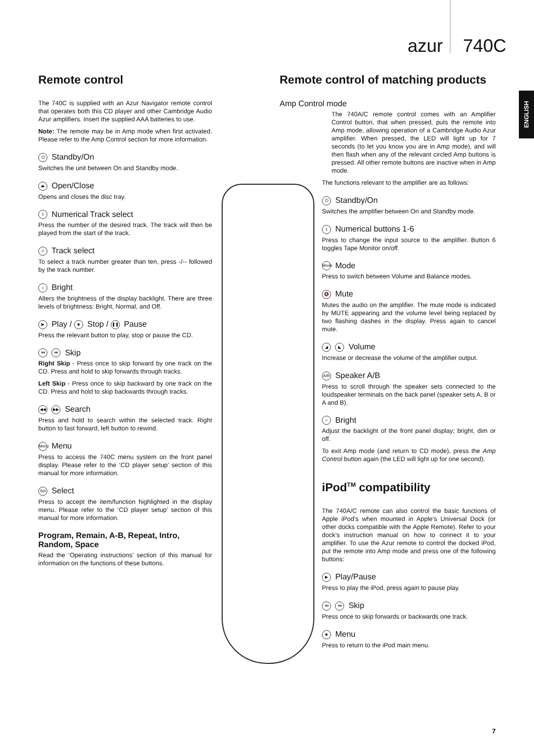azur 740C
ENGLISH
Remote control
The 740C is supplied with an Azur Navigator remote control that operates both this CD player and other Cambridge Audio Azur amplifiers. Insert the supplied AAA batteries to use.
Note: The remote may be in Amp mode when first activated. Please refer to the Amp Control section for more information.
⏻ Standby/On
Switches the unit between On and Standby mode.
⏏ Open/Close
Opens and closes the disc tray.
1 Numerical Track select
Press the number of the desired track. The track will then be played from the start of the track.
-/- Track select
To select a track number greater than ten, press -/-- followed by the track number.
☼ Bright
Alters the brightness of the display backlight. There are three levels of brightness: Bright, Normal, and Off.
▶ Play / ■ Stop / ❚❚ Pause
Press the relevant button to play, stop or pause the CD.
⏮ ⏭ Skip
Right Skip - Press once to skip forward by one track on the CD. Press and hold to skip forwards through tracks.
Left Skip - Press once to skip backward by one track on the CD. Press and hold to skip backwards through tracks.
◀◀ ▶▶ Search
Press and hold to search within the selected track. Right button to fast forward, left button to rewind.
Menu Menu
Press to access the 740C menu system on the front panel display. Please refer to the ‘CD player setup’ section of this manual for more information.
Sel Select
Press to accept the item/function highlighted in the display menu. Please refer to the ‘CD player setup’ section of this manual for more information.
Program, Remain, A-B, Repeat, Intro, Random, Space
Read the ‘Operating instructions’ section of this manual for information on the functions of these buttons.
Remote control of matching products
Amp Control mode
The 740A/C remote control comes with an Amplifier Control button, that when pressed, puts the remote into Amp mode, allowing operation of a Cambridge Audio Azur amplifier. When pressed, the LED will light up for 7 seconds (to let you know you are in Amp mode), and will then flash when any of the relevant circled Amp buttons is pressed. All other remote buttons are inactive when in Amp mode.
The functions relevant to the amplifier are as follows:
⏻ Standby/On
Switches the amplifier between On and Standby mode.
1 Numerical buttons 1-6
Press to change the input source to the amplifier. Button 6 toggles Tape Monitor on/off.
Mode Mode
Press to switch between Volume and Balance modes.
🔇 Mute
Mutes the audio on the amplifier. The mute mode is indicated by MUTE appearing and the volume level being replaced by two flashing dashes in the display. Press again to cancel mute.
◢ ◣ Volume
Increase or decrease the volume of the amplifier output.
A/B Speaker A/B
Press to scroll through the speaker sets connected to the loudspeaker terminals on the back panel (speaker sets A, B or A and B).
☼ Bright
Adjust the backlight of the front panel display; bright, dim or off.
To exit Amp mode (and return to CD mode), press the Amp Control button again (the LED will light up for one second).
iPod<sup>TM</sup> compatibility
The 740A/C remote can also control the basic functions of Apple iPod’s when mounted in Apple’s Universal Dock (or other docks compatible with the Apple Remote). Refer to your dock’s instruction manual on how to connect it to your amplifier. To use the Azur remote to control the docked iPod, put the remote into Amp mode and press one of the following buttons:
▶ Play/Pause
Press to play the iPod, press again to pause play.
⏮ ⏭ Skip
Press once to skip forwards or backwards one track.
■ Menu
Press to return to the iPod main menu.
7